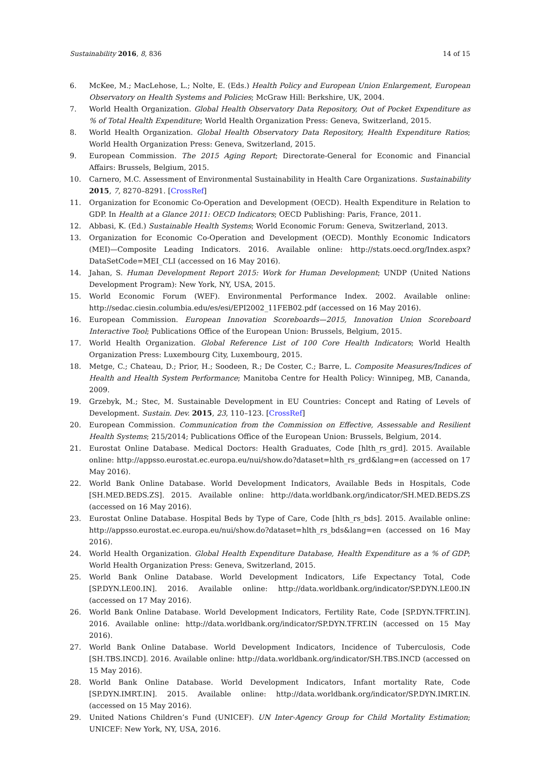Sustainability 2016, 8, 836 14 of 15
6. McKee, M.; MacLehose, L.; Nolte, E. (Eds.) Health Policy and European Union Enlargement, European Observatory on Health Systems and Policies; McGraw Hill: Berkshire, UK, 2004.
7. World Health Organization. Global Health Observatory Data Repository, Out of Pocket Expenditure as % of Total Health Expenditure; World Health Organization Press: Geneva, Switzerland, 2015.
8. World Health Organization. Global Health Observatory Data Repository, Health Expenditure Ratios; World Health Organization Press: Geneva, Switzerland, 2015.
9. European Commission. The 2015 Aging Report; Directorate-General for Economic and Financial Affairs: Brussels, Belgium, 2015.
10. Carnero, M.C. Assessment of Environmental Sustainability in Health Care Organizations. Sustainability 2015, 7, 8270–8291. [CrossRef]
11. Organization for Economic Co-Operation and Development (OECD). Health Expenditure in Relation to GDP. In Health at a Glance 2011: OECD Indicators; OECD Publishing: Paris, France, 2011.
12. Abbasi, K. (Ed.) Sustainable Health Systems; World Economic Forum: Geneva, Switzerland, 2013.
13. Organization for Economic Co-Operation and Development (OECD). Monthly Economic Indicators (MEI)—Composite Leading Indicators. 2016. Available online: http://stats.oecd.org/Index.aspx?DataSetCode=MEI_CLI (accessed on 16 May 2016).
14. Jahan, S. Human Development Report 2015: Work for Human Development; UNDP (United Nations Development Program): New York, NY, USA, 2015.
15. World Economic Forum (WEF). Environmental Performance Index. 2002. Available online: http://sedac.ciesin.columbia.edu/es/esi/EPI2002_11FEB02.pdf (accessed on 16 May 2016).
16. European Commission. European Innovation Scoreboards—2015, Innovation Union Scoreboard Interactive Tool; Publications Office of the European Union: Brussels, Belgium, 2015.
17. World Health Organization. Global Reference List of 100 Core Health Indicators; World Health Organization Press: Luxembourg City, Luxembourg, 2015.
18. Metge, C.; Chateau, D.; Prior, H.; Soodeen, R.; De Coster, C.; Barre, L. Composite Measures/Indices of Health and Health System Performance; Manitoba Centre for Health Policy: Winnipeg, MB, Cananda, 2009.
19. Grzebyk, M.; Stec, M. Sustainable Development in EU Countries: Concept and Rating of Levels of Development. Sustain. Dev. 2015, 23, 110–123. [CrossRef]
20. European Commission. Communication from the Commission on Effective, Assessable and Resilient Health Systems; 215/2014; Publications Office of the European Union: Brussels, Belgium, 2014.
21. Eurostat Online Database. Medical Doctors: Health Graduates, Code [hlth_rs_grd]. 2015. Available online: http://appsso.eurostat.ec.europa.eu/nui/show.do?dataset=hlth_rs_grd&lang=en (accessed on 17 May 2016).
22. World Bank Online Database. World Development Indicators, Available Beds in Hospitals, Code [SH.MED.BEDS.ZS]. 2015. Available online: http://data.worldbank.org/indicator/SH.MED.BEDS.ZS (accessed on 16 May 2016).
23. Eurostat Online Database. Hospital Beds by Type of Care, Code [hlth_rs_bds]. 2015. Available online: http://appsso.eurostat.ec.europa.eu/nui/show.do?dataset=hlth_rs_bds&lang=en (accessed on 16 May 2016).
24. World Health Organization. Global Health Expenditure Database, Health Expenditure as a % of GDP; World Health Organization Press: Geneva, Switzerland, 2015.
25. World Bank Online Database. World Development Indicators, Life Expectancy Total, Code [SP.DYN.LE00.IN]. 2016. Available online: http://data.worldbank.org/indicator/SP.DYN.LE00.IN (accessed on 17 May 2016).
26. World Bank Online Database. World Development Indicators, Fertility Rate, Code [SP.DYN.TFRT.IN]. 2016. Available online: http://data.worldbank.org/indicator/SP.DYN.TFRT.IN (accessed on 15 May 2016).
27. World Bank Online Database. World Development Indicators, Incidence of Tuberculosis, Code [SH.TBS.INCD]. 2016. Available online: http://data.worldbank.org/indicator/SH.TBS.INCD (accessed on 15 May 2016).
28. World Bank Online Database. World Development Indicators, Infant mortality Rate, Code [SP.DYN.IMRT.IN]. 2015. Available online: http://data.worldbank.org/indicator/SP.DYN.IMRT.IN. (accessed on 15 May 2016).
29. United Nations Children’s Fund (UNICEF). UN Inter-Agency Group for Child Mortality Estimation; UNICEF: New York, NY, USA, 2016.